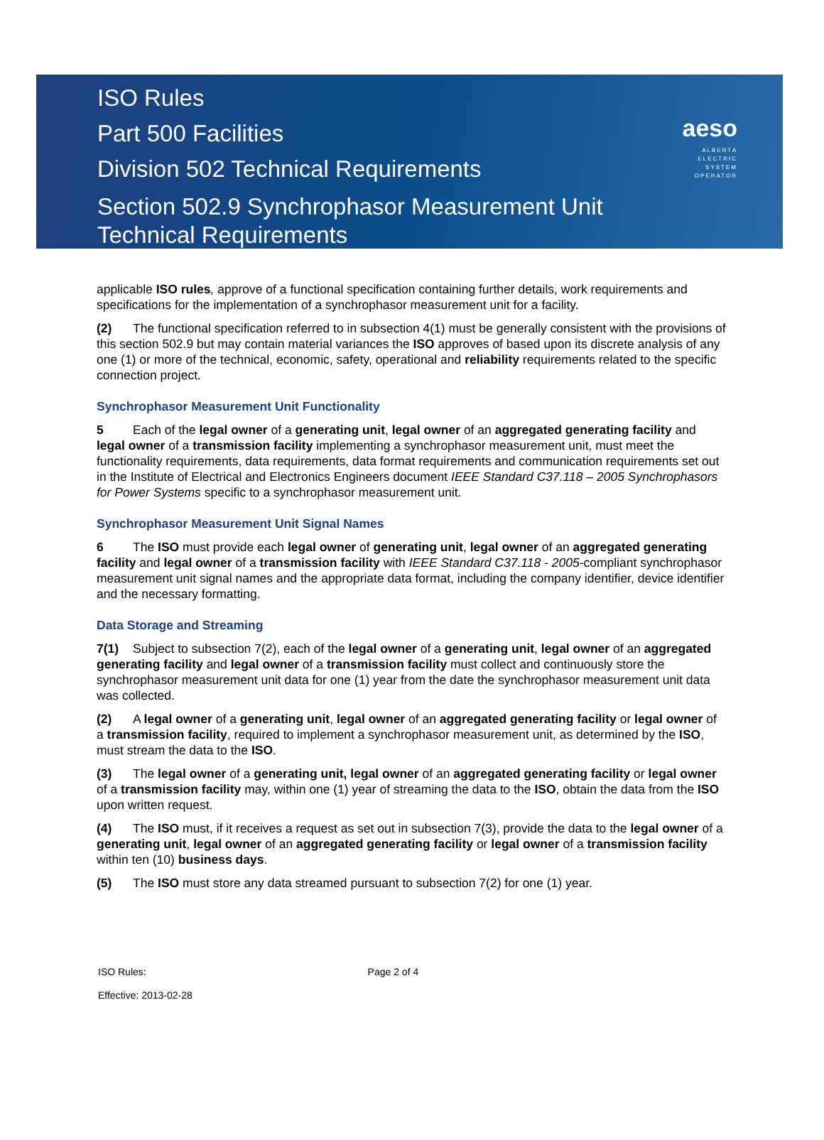ISO Rules
Part 500 Facilities
Division 502 Technical Requirements
Section 502.9 Synchrophasor Measurement Unit
Technical Requirements
aeso
ALBERTA
ELECTRIC
SYSTEM
OPERATOR
applicable ISO rules, approve of a functional specification containing further details, work requirements and specifications for the implementation of a synchrophasor measurement unit for a facility.
(2) The functional specification referred to in subsection 4(1) must be generally consistent with the provisions of this section 502.9 but may contain material variances the ISO approves of based upon its discrete analysis of any one (1) or more of the technical, economic, safety, operational and reliability requirements related to the specific connection project.
Synchrophasor Measurement Unit Functionality
5 Each of the legal owner of a generating unit, legal owner of an aggregated generating facility and legal owner of a transmission facility implementing a synchrophasor measurement unit, must meet the functionality requirements, data requirements, data format requirements and communication requirements set out in the Institute of Electrical and Electronics Engineers document IEEE Standard C37.118 – 2005 Synchrophasors for Power Systems specific to a synchrophasor measurement unit.
Synchrophasor Measurement Unit Signal Names
6 The ISO must provide each legal owner of generating unit, legal owner of an aggregated generating facility and legal owner of a transmission facility with IEEE Standard C37.118 - 2005-compliant synchrophasor measurement unit signal names and the appropriate data format, including the company identifier, device identifier and the necessary formatting.
Data Storage and Streaming
7(1) Subject to subsection 7(2), each of the legal owner of a generating unit, legal owner of an aggregated generating facility and legal owner of a transmission facility must collect and continuously store the synchrophasor measurement unit data for one (1) year from the date the synchrophasor measurement unit data was collected.
(2) A legal owner of a generating unit, legal owner of an aggregated generating facility or legal owner of a transmission facility, required to implement a synchrophasor measurement unit, as determined by the ISO, must stream the data to the ISO.
(3) The legal owner of a generating unit, legal owner of an aggregated generating facility or legal owner of a transmission facility may, within one (1) year of streaming the data to the ISO, obtain the data from the ISO upon written request.
(4) The ISO must, if it receives a request as set out in subsection 7(3), provide the data to the legal owner of a generating unit, legal owner of an aggregated generating facility or legal owner of a transmission facility within ten (10) business days.
(5) The ISO must store any data streamed pursuant to subsection 7(2) for one (1) year.
ISO Rules: Page 2 of 4
Effective: 2013-02-28